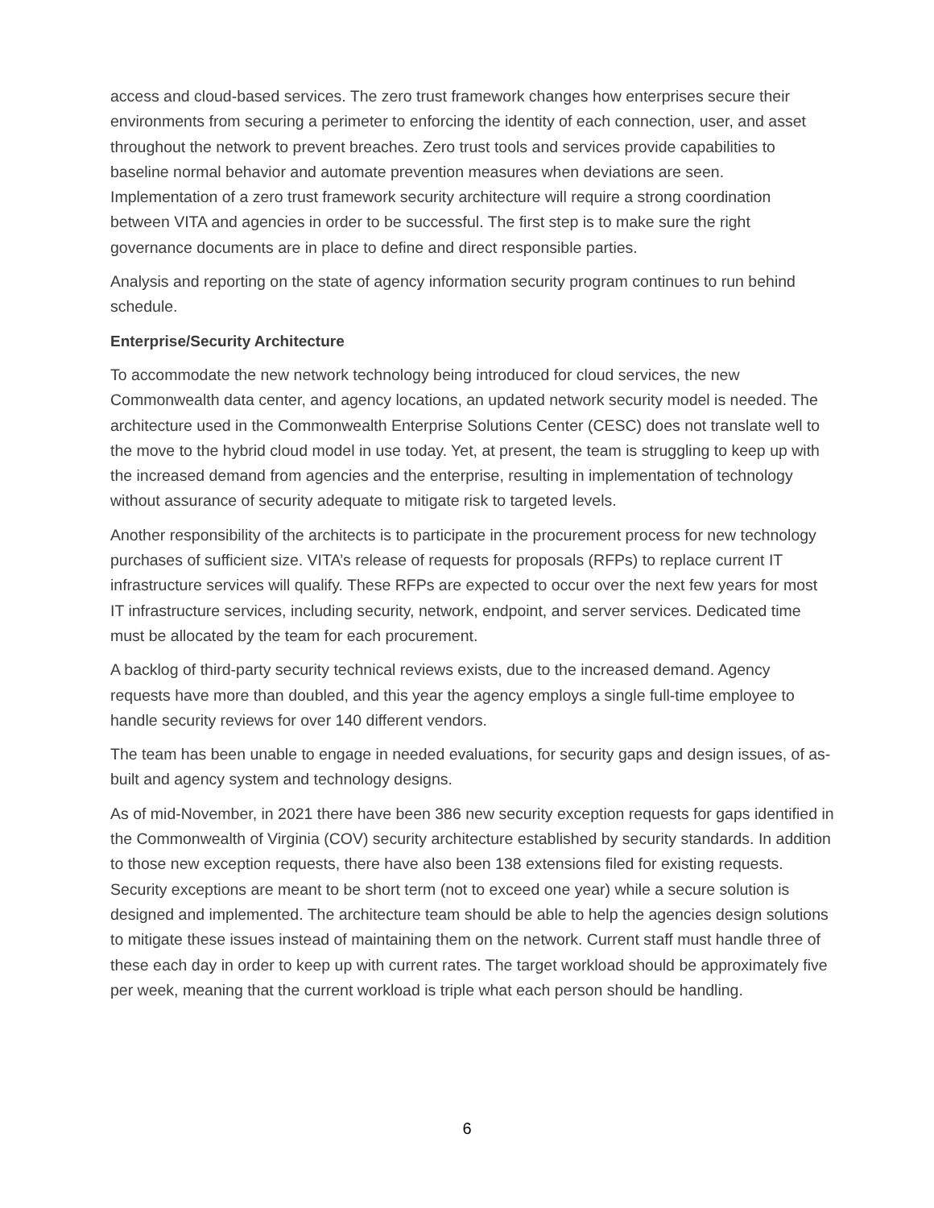access and cloud-based services. The zero trust framework changes how enterprises secure their environments from securing a perimeter to enforcing the identity of each connection, user, and asset throughout the network to prevent breaches. Zero trust tools and services provide capabilities to baseline normal behavior and automate prevention measures when deviations are seen. Implementation of a zero trust framework security architecture will require a strong coordination between VITA and agencies in order to be successful. The first step is to make sure the right governance documents are in place to define and direct responsible parties.
Analysis and reporting on the state of agency information security program continues to run behind schedule.
Enterprise/Security Architecture
To accommodate the new network technology being introduced for cloud services, the new Commonwealth data center, and agency locations, an updated network security model is needed. The architecture used in the Commonwealth Enterprise Solutions Center (CESC) does not translate well to the move to the hybrid cloud model in use today. Yet, at present, the team is struggling to keep up with the increased demand from agencies and the enterprise, resulting in implementation of technology without assurance of security adequate to mitigate risk to targeted levels.
Another responsibility of the architects is to participate in the procurement process for new technology purchases of sufficient size. VITA’s release of requests for proposals (RFPs) to replace current IT infrastructure services will qualify. These RFPs are expected to occur over the next few years for most IT infrastructure services, including security, network, endpoint, and server services. Dedicated time must be allocated by the team for each procurement.
A backlog of third-party security technical reviews exists, due to the increased demand. Agency requests have more than doubled, and this year the agency employs a single full-time employee to handle security reviews for over 140 different vendors.
The team has been unable to engage in needed evaluations, for security gaps and design issues, of as-built and agency system and technology designs.
As of mid-November, in 2021 there have been 386 new security exception requests for gaps identified in the Commonwealth of Virginia (COV) security architecture established by security standards. In addition to those new exception requests, there have also been 138 extensions filed for existing requests. Security exceptions are meant to be short term (not to exceed one year) while a secure solution is designed and implemented. The architecture team should be able to help the agencies design solutions to mitigate these issues instead of maintaining them on the network. Current staff must handle three of these each day in order to keep up with current rates. The target workload should be approximately five per week, meaning that the current workload is triple what each person should be handling.
6